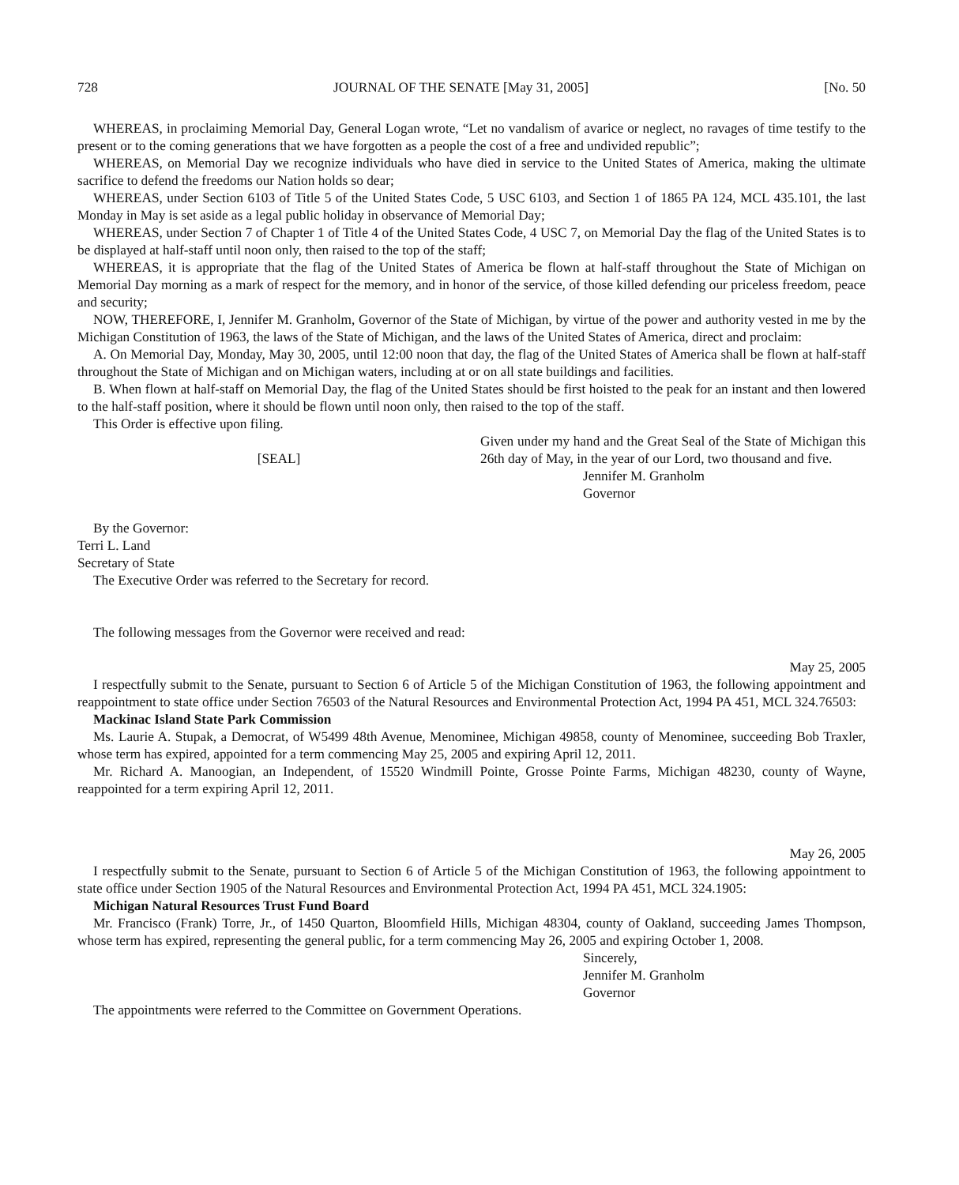728 JOURNAL OF THE SENATE [May 31, 2005] [No. 50
WHEREAS, in proclaiming Memorial Day, General Logan wrote, “Let no vandalism of avarice or neglect, no ravages of time testify to the present or to the coming generations that we have forgotten as a people the cost of a free and undivided republic”;
WHEREAS, on Memorial Day we recognize individuals who have died in service to the United States of America, making the ultimate sacrifice to defend the freedoms our Nation holds so dear;
WHEREAS, under Section 6103 of Title 5 of the United States Code, 5 USC 6103, and Section 1 of 1865 PA 124, MCL 435.101, the last Monday in May is set aside as a legal public holiday in observance of Memorial Day;
WHEREAS, under Section 7 of Chapter 1 of Title 4 of the United States Code, 4 USC 7, on Memorial Day the flag of the United States is to be displayed at half-staff until noon only, then raised to the top of the staff;
WHEREAS, it is appropriate that the flag of the United States of America be flown at half-staff throughout the State of Michigan on Memorial Day morning as a mark of respect for the memory, and in honor of the service, of those killed defending our priceless freedom, peace and security;
NOW, THEREFORE, I, Jennifer M. Granholm, Governor of the State of Michigan, by virtue of the power and authority vested in me by the Michigan Constitution of 1963, the laws of the State of Michigan, and the laws of the United States of America, direct and proclaim:
A. On Memorial Day, Monday, May 30, 2005, until 12:00 noon that day, the flag of the United States of America shall be flown at half-staff throughout the State of Michigan and on Michigan waters, including at or on all state buildings and facilities.
B. When flown at half-staff on Memorial Day, the flag of the United States should be first hoisted to the peak for an instant and then lowered to the half-staff position, where it should be flown until noon only, then raised to the top of the staff.
This Order is effective upon filing.
[SEAL]
Given under my hand and the Great Seal of the State of Michigan this 26th day of May, in the year of our Lord, two thousand and five.
Jennifer M. Granholm
Governor
By the Governor:
Terri L. Land
Secretary of State
The Executive Order was referred to the Secretary for record.
The following messages from the Governor were received and read:
May 25, 2005
I respectfully submit to the Senate, pursuant to Section 6 of Article 5 of the Michigan Constitution of 1963, the following appointment and reappointment to state office under Section 76503 of the Natural Resources and Environmental Protection Act, 1994 PA 451, MCL 324.76503:
Mackinac Island State Park Commission
Ms. Laurie A. Stupak, a Democrat, of W5499 48th Avenue, Menominee, Michigan 49858, county of Menominee, succeeding Bob Traxler, whose term has expired, appointed for a term commencing May 25, 2005 and expiring April 12, 2011.
Mr. Richard A. Manoogian, an Independent, of 15520 Windmill Pointe, Grosse Pointe Farms, Michigan 48230, county of Wayne, reappointed for a term expiring April 12, 2011.
May 26, 2005
I respectfully submit to the Senate, pursuant to Section 6 of Article 5 of the Michigan Constitution of 1963, the following appointment to state office under Section 1905 of the Natural Resources and Environmental Protection Act, 1994 PA 451, MCL 324.1905:
Michigan Natural Resources Trust Fund Board
Mr. Francisco (Frank) Torre, Jr., of 1450 Quarton, Bloomfield Hills, Michigan 48304, county of Oakland, succeeding James Thompson, whose term has expired, representing the general public, for a term commencing May 26, 2005 and expiring October 1, 2008.
Sincerely,
Jennifer M. Granholm
Governor
The appointments were referred to the Committee on Government Operations.